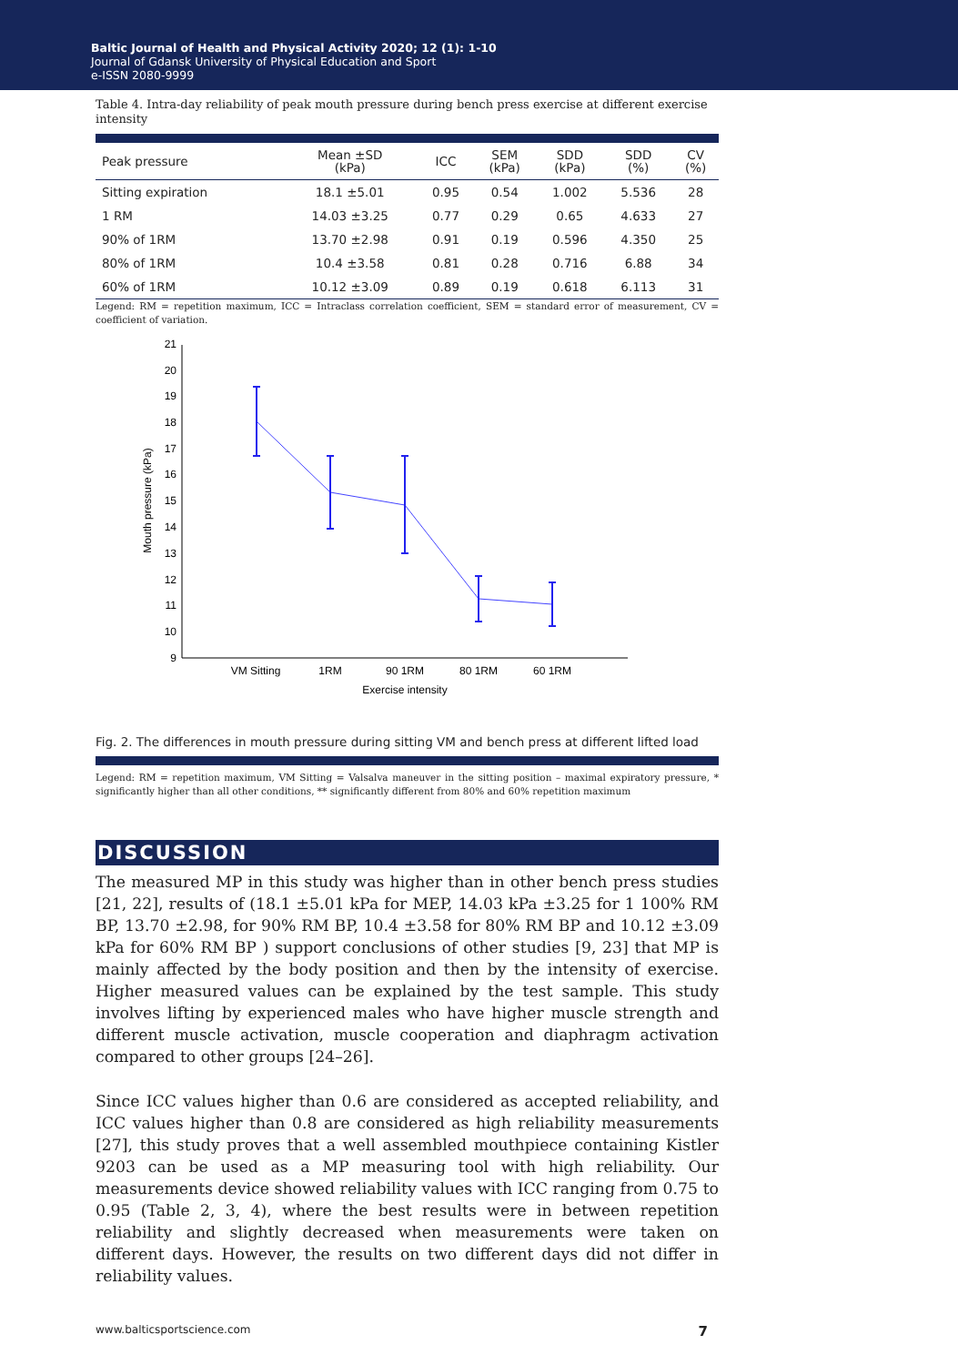Baltic Journal of Health and Physical Activity 2020; 12 (1): 1-10
Journal of Gdansk University of Physical Education and Sport
e-ISSN 2080-9999
Table 4. Intra-day reliability of peak mouth pressure during bench press exercise at different exercise intensity
| Peak pressure | Mean ±SD (kPa) | ICC | SEM (kPa) | SDD (kPa) | SDD (%) | CV (%) |
| --- | --- | --- | --- | --- | --- | --- |
| Sitting expiration | 18.1 ±5.01 | 0.95 | 0.54 | 1.002 | 5.536 | 28 |
| 1 RM | 14.03 ±3.25 | 0.77 | 0.29 | 0.65 | 4.633 | 27 |
| 90% of 1RM | 13.70 ±2.98 | 0.91 | 0.19 | 0.596 | 4.350 | 25 |
| 80% of 1RM | 10.4 ±3.58 | 0.81 | 0.28 | 0.716 | 6.88 | 34 |
| 60% of 1RM | 10.12 ±3.09 | 0.89 | 0.19 | 0.618 | 6.113 | 31 |
Legend: RM = repetition maximum, ICC = Intraclass correlation coefficient, SEM = standard error of measurement, CV = coefficient of variation.
21
20
19
18
17
16
15
14
13
12
11
10
9
Mouth pressure (kPa)
VM Sitting
1RM
90 1RM
80 1RM
60 1RM
Exercise intensity
Fig. 2. The differences in mouth pressure during sitting VM and bench press at different lifted load
Legend: RM = repetition maximum, VM Sitting = Valsalva maneuver in the sitting position – maximal expiratory pressure, * significantly higher than all other conditions, ** significantly different from 80% and 60% repetition maximum
DISCUSSION
The measured MP in this study was higher than in other bench press studies [21, 22], results of (18.1 ±5.01 kPa for MEP, 14.03 kPa ±3.25 for 1 100% RM BP, 13.70 ±2.98, for 90% RM BP, 10.4 ±3.58 for 80% RM BP and 10.12 ±3.09 kPa for 60% RM BP ) support conclusions of other studies [9, 23] that MP is mainly affected by the body position and then by the intensity of exercise. Higher measured values can be explained by the test sample. This study involves lifting by experienced males who have higher muscle strength and different muscle activation, muscle cooperation and diaphragm activation compared to other groups [24–26].
Since ICC values higher than 0.6 are considered as accepted reliability, and ICC values higher than 0.8 are considered as high reliability measurements [27], this study proves that a well assembled mouthpiece containing Kistler 9203 can be used as a MP measuring tool with high reliability. Our measurements device showed reliability values with ICC ranging from 0.75 to 0.95 (Table 2, 3, 4), where the best results were in between repetition reliability and slightly decreased when measurements were taken on different days. However, the results on two different days did not differ in reliability values.
www.balticsportscience.com 7